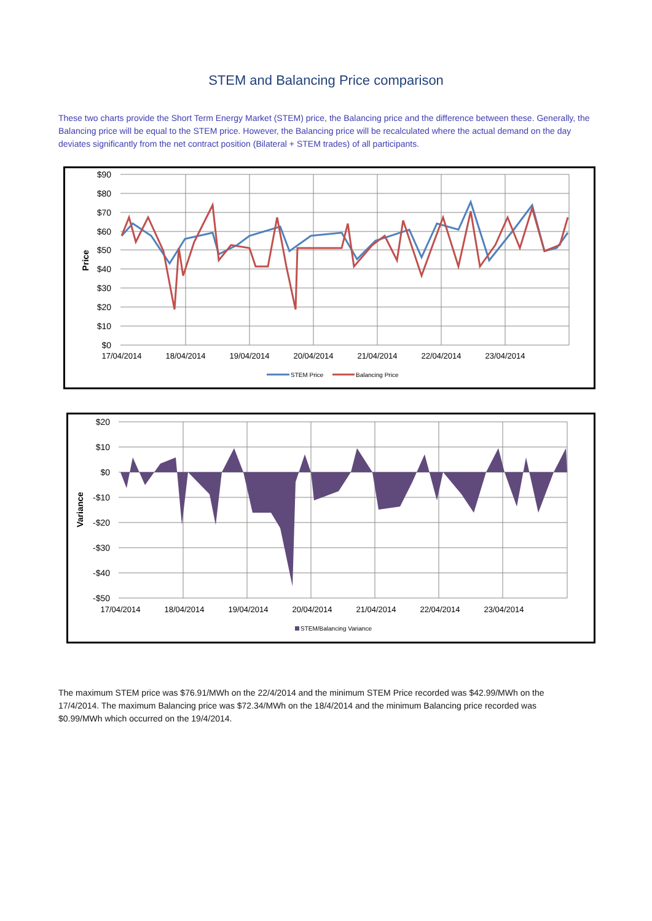STEM and Balancing Price comparison
These two charts provide the Short Term Energy Market (STEM) price, the Balancing price and the difference between these. Generally, the Balancing price will be equal to the STEM price. However, the Balancing price will be recalculated where the actual demand on the day deviates significantly from the net contract position (Bilateral + STEM trades) of all participants.
$90
$80
$70
$60
$50
$40
$30
$20
$10
$0
Price
17/04/2014
18/04/2014
19/04/2014
20/04/2014
21/04/2014
22/04/2014
23/04/2014
STEM Price
Balancing Price
$20
$10
$0
-$10
-$20
-$30
-$40
-$50
Variance
STEM/Balancing Variance
17/04/2014
18/04/2014
19/04/2014
20/04/2014
21/04/2014
22/04/2014
23/04/2014
The maximum STEM price was $76.91/MWh on the 22/4/2014 and the minimum STEM Price recorded was $42.99/MWh on the 17/4/2014. The maximum Balancing price was $72.34/MWh on the 18/4/2014 and the minimum Balancing price recorded was $0.99/MWh which occurred on the 19/4/2014.